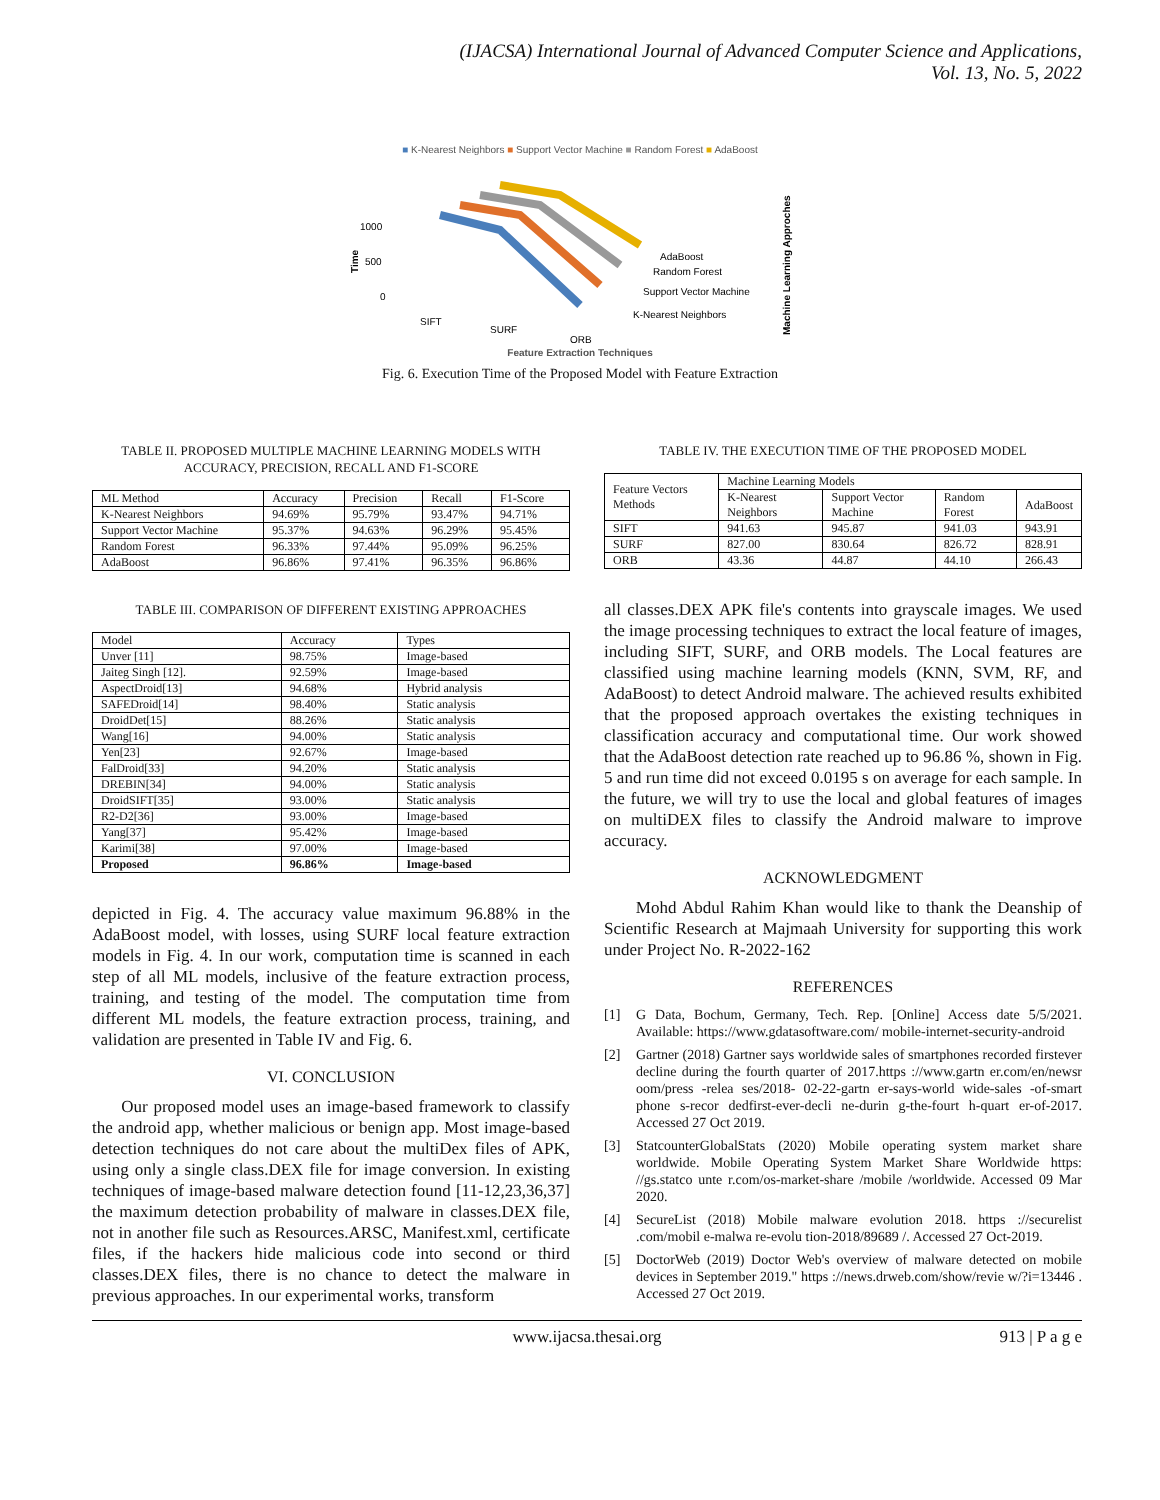(IJACSA) International Journal of Advanced Computer Science and Applications,
Vol. 13, No. 5, 2022
■ K-Nearest Neighbors ■ Support Vector Machine ■ Random Forest ■ AdaBoost
1000
500
0
Time
SIFT
SURF
ORB
AdaBoost
Random Forest
Support Vector Machine
K-Nearest Neighbors
Machine Learning Approches
Feature Extraction Techniques
Fig. 6. Execution Time of the Proposed Model with Feature Extraction
TABLE II. PROPOSED MULTIPLE MACHINE LEARNING MODELS WITH ACCURACY, PRECISION, RECALL AND F1-SCORE
| ML Method | Accuracy | Precision | Recall | F1-Score |
| --- | --- | --- | --- | --- |
| K-Nearest Neighbors | 94.69% | 95.79% | 93.47% | 94.71% |
| Support Vector Machine | 95.37% | 94.63% | 96.29% | 95.45% |
| Random Forest | 96.33% | 97.44% | 95.09% | 96.25% |
| AdaBoost | 96.86% | 97.41% | 96.35% | 96.86% |
TABLE III. COMPARISON OF DIFFERENT EXISTING APPROACHES
| Model | Accuracy | Types |
| --- | --- | --- |
| Unver [11] | 98.75% | Image-based |
| Jaiteg Singh [12]. | 92.59% | Image-based |
| AspectDroid[13] | 94.68% | Hybrid analysis |
| SAFEDroid[14] | 98.40% | Static analysis |
| DroidDet[15] | 88.26% | Static analysis |
| Wang[16] | 94.00% | Static analysis |
| Yen[23] | 92.67% | Image-based |
| FalDroid[33] | 94.20% | Static analysis |
| DREBIN[34] | 94.00% | Static analysis |
| DroidSIFT[35] | 93.00% | Static analysis |
| R2-D2[36] | 93.00% | Image-based |
| Yang[37] | 95.42% | Image-based |
| Karimi[38] | 97.00% | Image-based |
| Proposed | 96.86% | Image-based |
depicted in Fig. 4. The accuracy value maximum 96.88% in the AdaBoost model, with losses, using SURF local feature extraction models in Fig. 4. In our work, computation time is scanned in each step of all ML models, inclusive of the feature extraction process, training, and testing of the model. The computation time from different ML models, the feature extraction process, training, and validation are presented in Table IV and Fig. 6.
VI. CONCLUSION
Our proposed model uses an image-based framework to classify the android app, whether malicious or benign app. Most image-based detection techniques do not care about the multiDex files of APK, using only a single class.DEX file for image conversion. In existing techniques of image-based malware detection found [11-12,23,36,37] the maximum detection probability of malware in classes.DEX file, not in another file such as Resources.ARSC, Manifest.xml, certificate files, if the hackers hide malicious code into second or third classes.DEX files, there is no chance to detect the malware in previous approaches. In our experimental works, transform
TABLE IV. THE EXECUTION TIME OF THE PROPOSED MODEL
| Feature Vectors Methods | Machine Learning Models | | | |
| --- | --- | --- | --- | --- |
| | K-Nearest Neighbors | Support Vector Machine | Random Forest | AdaBoost |
| SIFT | 941.63 | 945.87 | 941.03 | 943.91 |
| SURF | 827.00 | 830.64 | 826.72 | 828.91 |
| ORB | 43.36 | 44.87 | 44.10 | 266.43 |
all classes.DEX APK file's contents into grayscale images. We used the image processing techniques to extract the local feature of images, including SIFT, SURF, and ORB models. The Local features are classified using machine learning models (KNN, SVM, RF, and AdaBoost) to detect Android malware. The achieved results exhibited that the proposed approach overtakes the existing techniques in classification accuracy and computational time. Our work showed that the AdaBoost detection rate reached up to 96.86 %, shown in Fig. 5 and run time did not exceed 0.0195 s on average for each sample. In the future, we will try to use the local and global features of images on multiDEX files to classify the Android malware to improve accuracy.
ACKNOWLEDGMENT
Mohd Abdul Rahim Khan would like to thank the Deanship of Scientific Research at Majmaah University for supporting this work under Project No. R-2022-162
REFERENCES
[1] G Data, Bochum, Germany, Tech. Rep. [Online] Access date 5/5/2021. Available: https://www.gdatasoftware.com/ mobile-internet-security-android
[2] Gartner (2018) Gartner says worldwide sales of smartphones recorded firstever decline during the fourth quarter of 2017.https ://www.gartn er.com/en/newsr oom/press -relea ses/2018- 02-22-gartn er-says-world wide-sales -of-smart phone s-recor dedfirst-ever-decli ne-durin g-the-fourt h-quart er-of-2017. Accessed 27 Oct 2019.
[3] StatcounterGlobalStats (2020) Mobile operating system market share worldwide. Mobile Operating System Market Share Worldwide https: //gs.statco unte r.com/os-market-share /mobile /worldwide. Accessed 09 Mar 2020.
[4] SecureList (2018) Mobile malware evolution 2018. https ://securelist .com/mobil e-malwa re-evolu tion-2018/89689 /. Accessed 27 Oct-2019.
[5] DoctorWeb (2019) Doctor Web's overview of malware detected on mobile devices in September 2019." https ://news.drweb.com/show/revie w/?i=13446 . Accessed 27 Oct 2019.
www.ijacsa.thesai.org 913 | P a g e